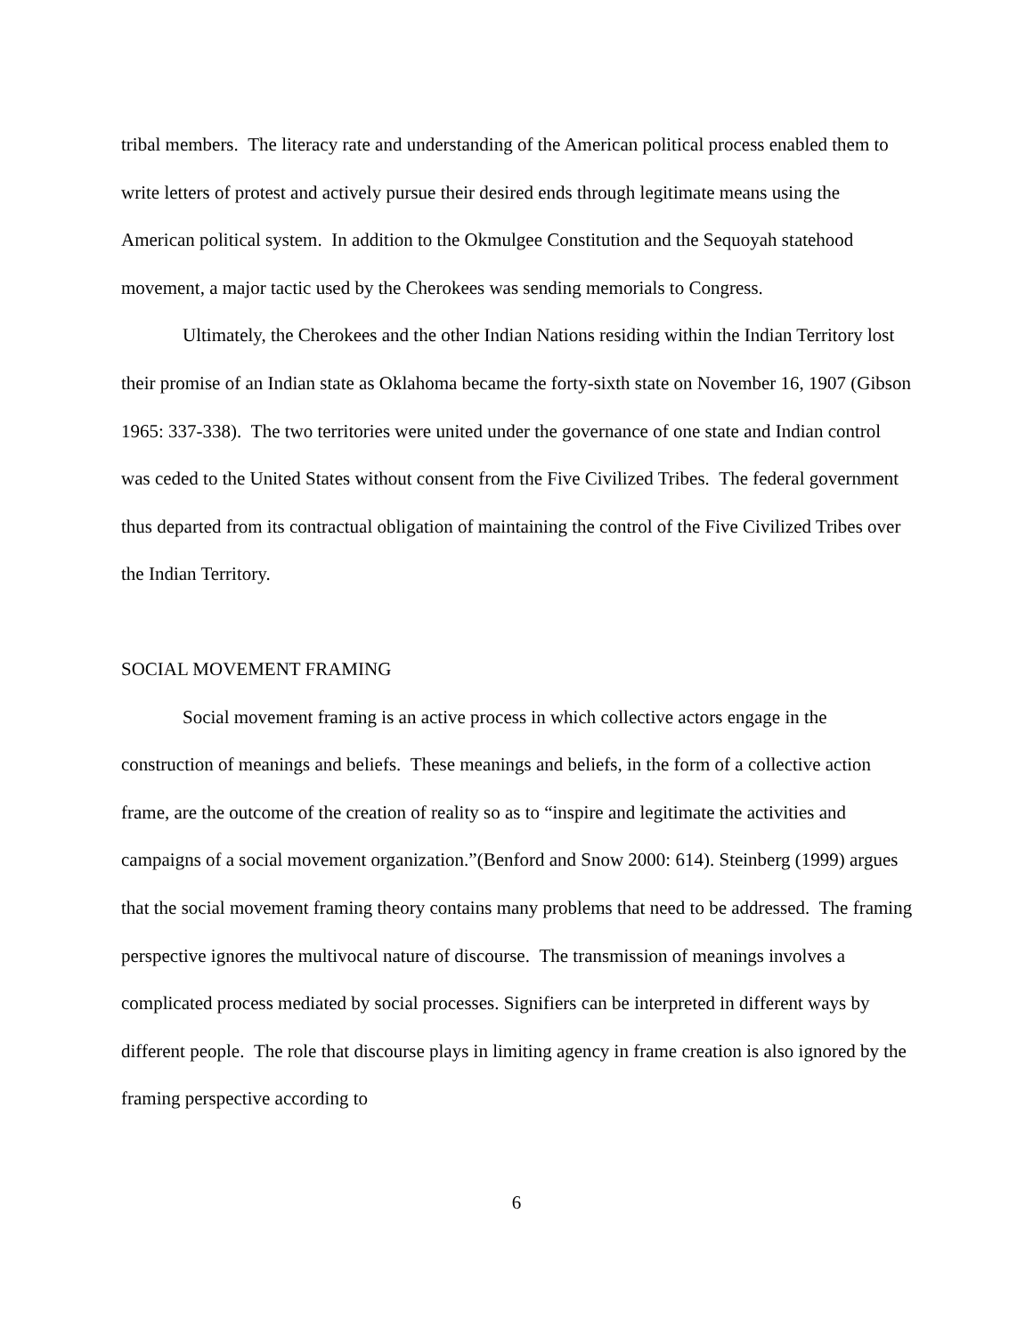tribal members. The literacy rate and understanding of the American political process enabled them to write letters of protest and actively pursue their desired ends through legitimate means using the American political system. In addition to the Okmulgee Constitution and the Sequoyah statehood movement, a major tactic used by the Cherokees was sending memorials to Congress.
Ultimately, the Cherokees and the other Indian Nations residing within the Indian Territory lost their promise of an Indian state as Oklahoma became the forty-sixth state on November 16, 1907 (Gibson 1965: 337-338). The two territories were united under the governance of one state and Indian control was ceded to the United States without consent from the Five Civilized Tribes. The federal government thus departed from its contractual obligation of maintaining the control of the Five Civilized Tribes over the Indian Territory.
SOCIAL MOVEMENT FRAMING
Social movement framing is an active process in which collective actors engage in the construction of meanings and beliefs. These meanings and beliefs, in the form of a collective action frame, are the outcome of the creation of reality so as to “inspire and legitimate the activities and campaigns of a social movement organization.”(Benford and Snow 2000: 614). Steinberg (1999) argues that the social movement framing theory contains many problems that need to be addressed. The framing perspective ignores the multivocal nature of discourse. The transmission of meanings involves a complicated process mediated by social processes. Signifiers can be interpreted in different ways by different people. The role that discourse plays in limiting agency in frame creation is also ignored by the framing perspective according to
6